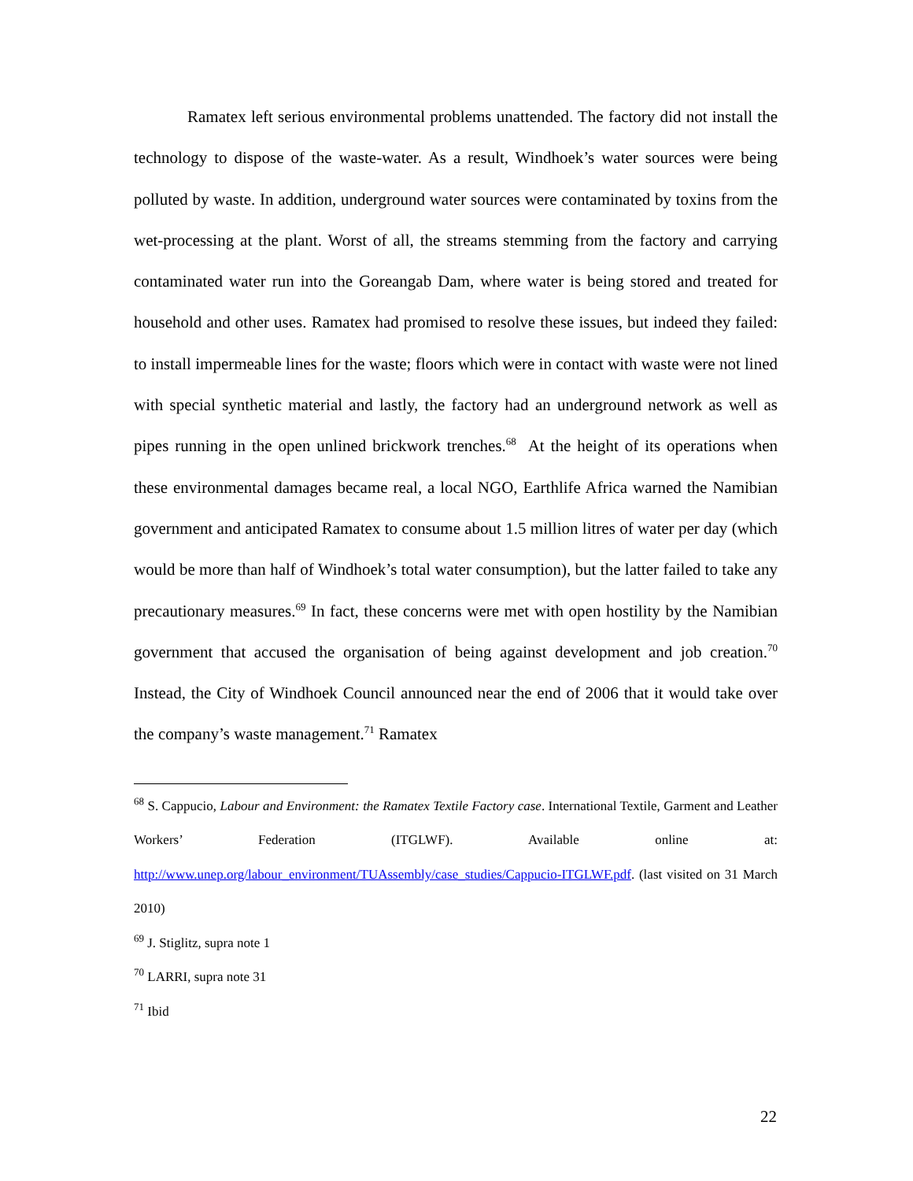Ramatex left serious environmental problems unattended. The factory did not install the technology to dispose of the waste-water. As a result, Windhoek’s water sources were being polluted by waste. In addition, underground water sources were contaminated by toxins from the wet-processing at the plant. Worst of all, the streams stemming from the factory and carrying contaminated water run into the Goreangab Dam, where water is being stored and treated for household and other uses. Ramatex had promised to resolve these issues, but indeed they failed: to install impermeable lines for the waste; floors which were in contact with waste were not lined with special synthetic material and lastly, the factory had an underground network as well as pipes running in the open unlined brickwork trenches.<sup>68</sup> At the height of its operations when these environmental damages became real, a local NGO, Earthlife Africa warned the Namibian government and anticipated Ramatex to consume about 1.5 million litres of water per day (which would be more than half of Windhoek’s total water consumption), but the latter failed to take any precautionary measures.<sup>69</sup> In fact, these concerns were met with open hostility by the Namibian government that accused the organisation of being against development and job creation.<sup>70</sup> Instead, the City of Windhoek Council announced near the end of 2006 that it would take over the company’s waste management.<sup>71</sup> Ramatex
<sup>68</sup> S. Cappucio, Labour and Environment: the Ramatex Textile Factory case. International Textile, Garment and Leather Workers’ Federation (ITGLWF). Available online at: http://www.unep.org/labour_environment/TUAssembly/case_studies/Cappucio-ITGLWF.pdf. (last visited on 31 March 2010)
<sup>69</sup> J. Stiglitz, supra note 1
<sup>70</sup> LARRI, supra note 31
<sup>71</sup> Ibid
22